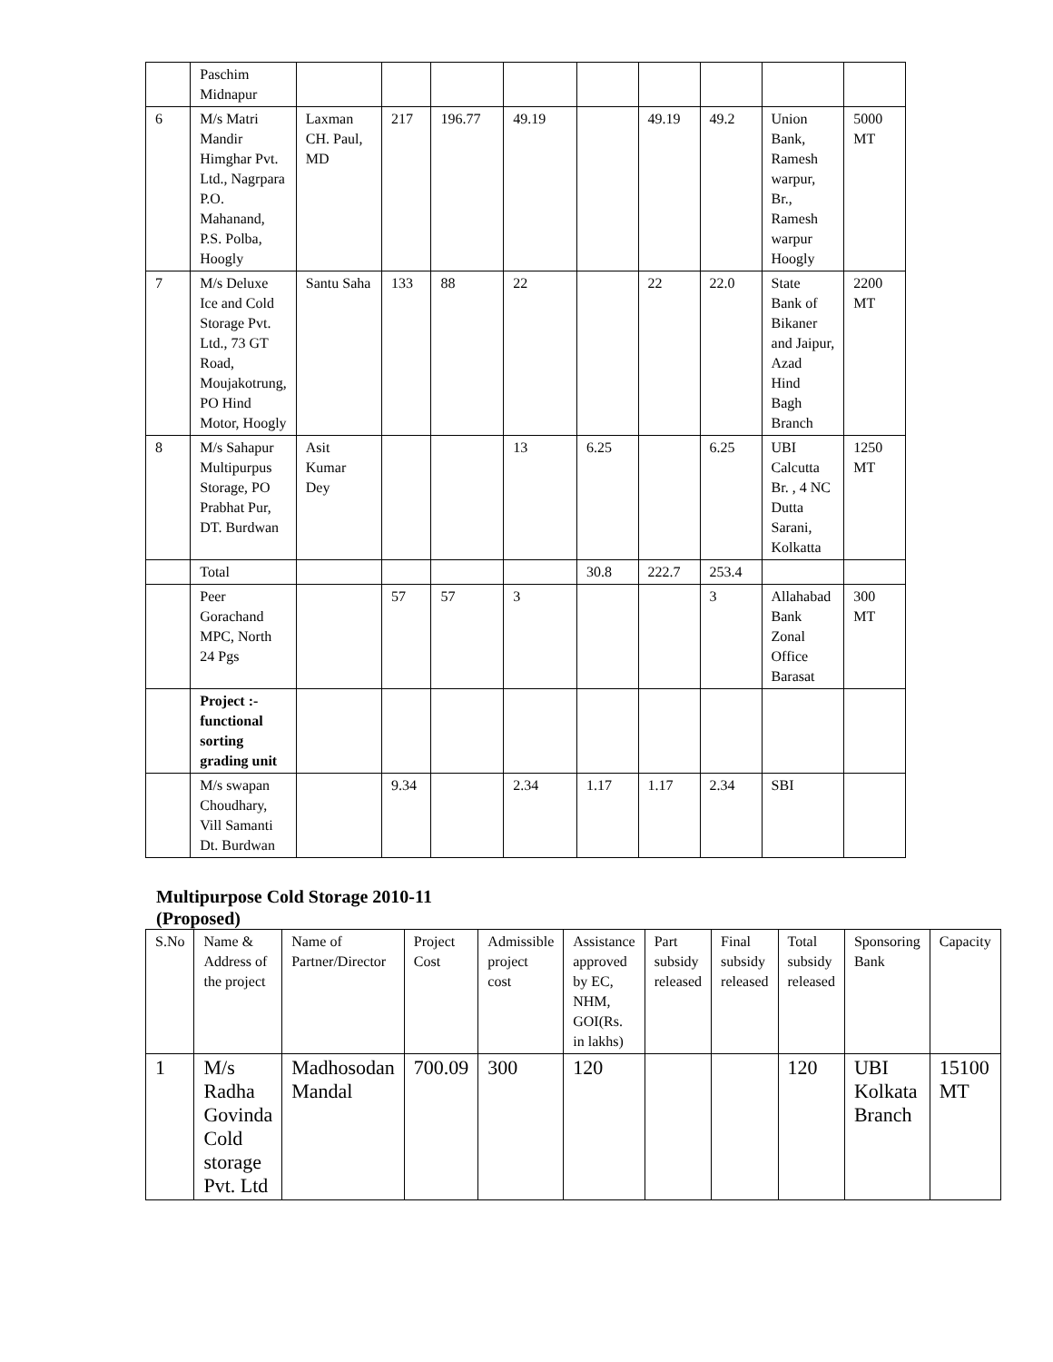| | Paschim Midnapur | | | | | | | | | |
| 6 | M/s Matri Mandir Himghar Pvt. Ltd., Nagrpara P.O. Mahanand, P.S. Polba, Hoogly | Laxman CH. Paul, MD | 217 | 196.77 | 49.19 | | 49.19 | 49.2 | Union Bank, Ramesh warpur, Br., Ramesh warpur Hoogly | 5000 MT |
| 7 | M/s Deluxe Ice and Cold Storage Pvt. Ltd., 73 GT Road, Moujakotrung, PO Hind Motor, Hoogly | Santu Saha | 133 | 88 | 22 | | 22 | 22.0 | State Bank of Bikaner and Jaipur, Azad Hind Bagh Branch | 2200 MT |
| 8 | M/s Sahapur Multipurpus Storage, PO Prabhat Pur, DT. Burdwan | Asit Kumar Dey | | | 13 | 6.25 | | 6.25 | UBI Calcutta Br. , 4 NC Dutta Sarani, Kolkatta | 1250 MT |
| | Total | | | | | 30.8 | 222.7 | 253.4 | | |
| | Peer Gorachand MPC, North 24 Pgs | | 57 | 57 | 3 | | | 3 | Allahabad Bank Zonal Office Barasat | 300 MT |
| | Project :- functional sorting grading unit | | | | | | | | | |
| | M/s swapan Choudhary, Vill Samanti Dt. Burdwan | | 9.34 | | 2.34 | 1.17 | 1.17 | 2.34 | SBI | |
Multipurpose Cold Storage 2010-11
(Proposed)
| S.No | Name & Address of the project | Name of Partner/Director | Project Cost | Admissible project cost | Assistance approved by EC, NHM, GOI(Rs. in lakhs) | Part subsidy released | Final subsidy released | Total subsidy released | Sponsoring Bank | Capacity |
| --- | --- | --- | --- | --- | --- | --- | --- | --- | --- | --- |
| 1 | M/s Radha Govinda Cold storage Pvt. Ltd | Madhosodan Mandal | 700.09 | 300 | 120 | | | 120 | UBI Kolkata Branch | 15100 MT |